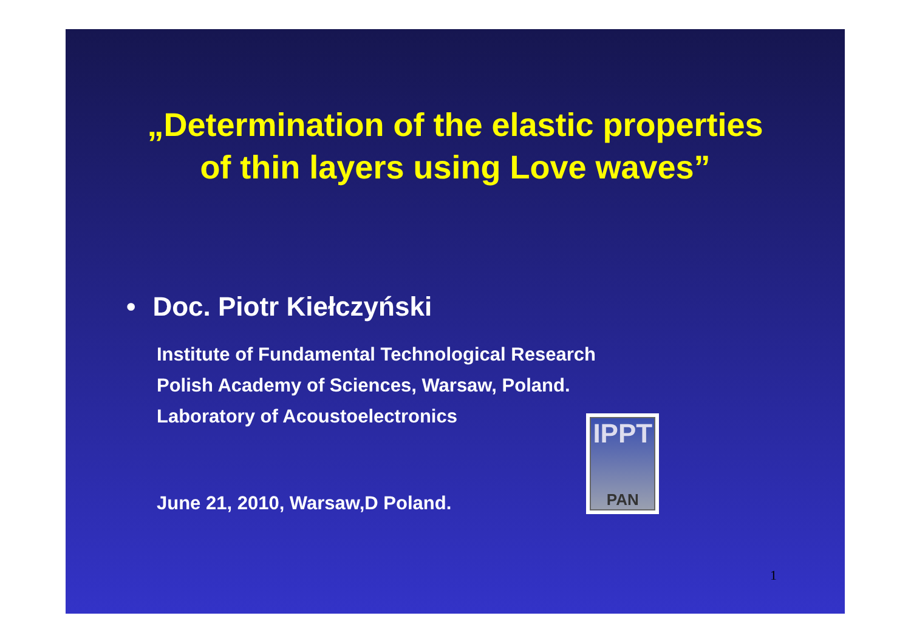„Determination of the elastic properties
of thin layers using Love waves”
• Doc. Piotr Kiełczyński
Institute of Fundamental Technological Research
Polish Academy of Sciences, Warsaw, Poland.
Laboratory of Acoustoelectronics
June 21, 2010, Warsaw,D Poland.
IPPT
PAN
1